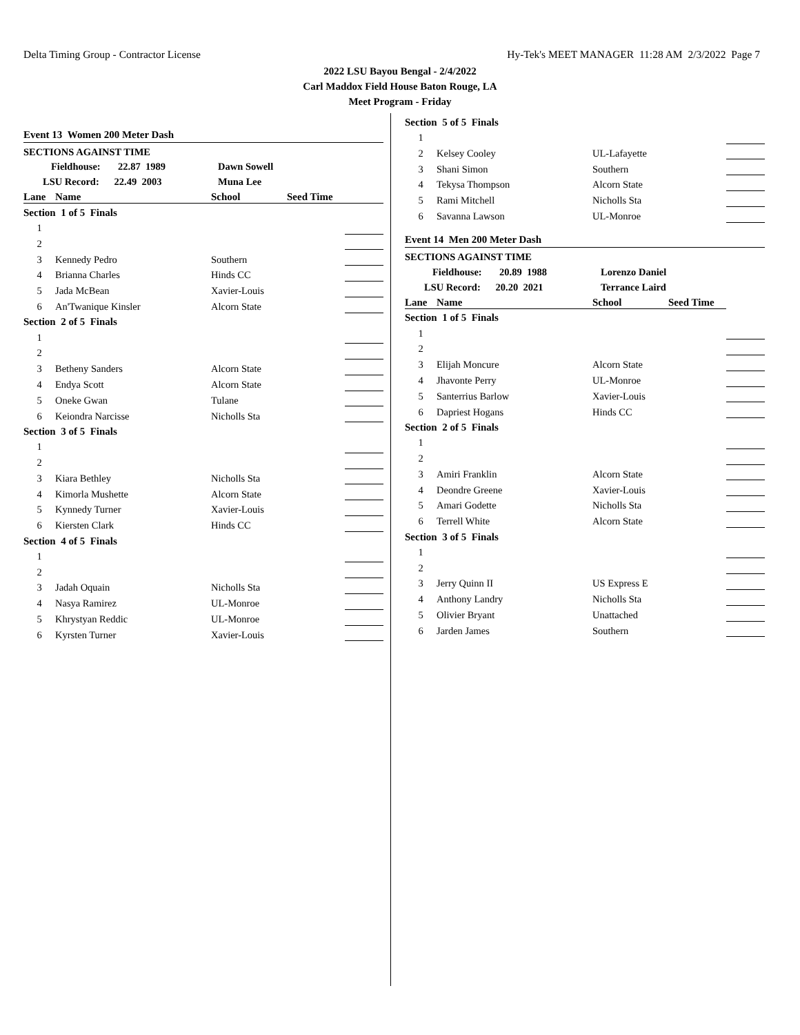Delta Timing Group - Contractor License Hy-Tek's MEET MANAGER 11:28 AM 2/3/2022 Page 7
2022 LSU Bayou Bengal - 2/4/2022
Carl Maddox Field House Baton Rouge, LA
Meet Program - Friday
| Event 13 Women 200 Meter Dash | | | | |
| SECTIONS AGAINST TIME | | | | |
| Fieldhouse: 22.87 1989 | | Dawn Sowell | | |
| LSU Record: 22.49 2003 | | Muna Lee | | |
| Lane | Name | School | Seed Time | |
| Section 1 of 5 Finals | | | | |
| 1 | | | | |
| 2 | | | | |
| 3 | Kennedy Pedro | Southern | | |
| 4 | Brianna Charles | Hinds CC | | |
| 5 | Jada McBean | Xavier-Louis | | |
| 6 | An'Twanique Kinsler | Alcorn State | | |
| Section 2 of 5 Finals | | | | |
| 1 | | | | |
| 2 | | | | |
| 3 | Betheny Sanders | Alcorn State | | |
| 4 | Endya Scott | Alcorn State | | |
| 5 | Oneke Gwan | Tulane | | |
| 6 | Keiondra Narcisse | Nicholls Sta | | |
| Section 3 of 5 Finals | | | | |
| 1 | | | | |
| 2 | | | | |
| 3 | Kiara Bethley | Nicholls Sta | | |
| 4 | Kimorla Mushette | Alcorn State | | |
| 5 | Kynnedy Turner | Xavier-Louis | | |
| 6 | Kiersten Clark | Hinds CC | | |
| Section 4 of 5 Finals | | | | |
| 1 | | | | |
| 2 | | | | |
| 3 | Jadah Oquain | Nicholls Sta | | |
| 4 | Nasya Ramirez | UL-Monroe | | |
| 5 | Khrystyan Reddic | UL-Monroe | | |
| 6 | Kyrsten Turner | Xavier-Louis | | |
| Section 5 of 5 Finals | | | | |
| 1 | | | | |
| 2 | Kelsey Cooley | UL-Lafayette | | |
| 3 | Shani Simon | Southern | | |
| 4 | Tekysa Thompson | Alcorn State | | |
| 5 | Rami Mitchell | Nicholls Sta | | |
| 6 | Savanna Lawson | UL-Monroe | | |
| Event 14 Men 200 Meter Dash | | | | |
| SECTIONS AGAINST TIME | | | | |
| Fieldhouse: 20.89 1988 | | Lorenzo Daniel | | |
| LSU Record: 20.20 2021 | | Terrance Laird | | |
| Lane | Name | School | Seed Time | |
| Section 1 of 5 Finals | | | | |
| 1 | | | | |
| 2 | | | | |
| 3 | Elijah Moncure | Alcorn State | | |
| 4 | Jhavonte Perry | UL-Monroe | | |
| 5 | Santerrius Barlow | Xavier-Louis | | |
| 6 | Dapriest Hogans | Hinds CC | | |
| Section 2 of 5 Finals | | | | |
| 1 | | | | |
| 2 | | | | |
| 3 | Amiri Franklin | Alcorn State | | |
| 4 | Deondre Greene | Xavier-Louis | | |
| 5 | Amari Godette | Nicholls Sta | | |
| 6 | Terrell White | Alcorn State | | |
| Section 3 of 5 Finals | | | | |
| 1 | | | | |
| 2 | | | | |
| 3 | Jerry Quinn II | US Express E | | |
| 4 | Anthony Landry | Nicholls Sta | | |
| 5 | Olivier Bryant | Unattached | | |
| 6 | Jarden James | Southern | | |